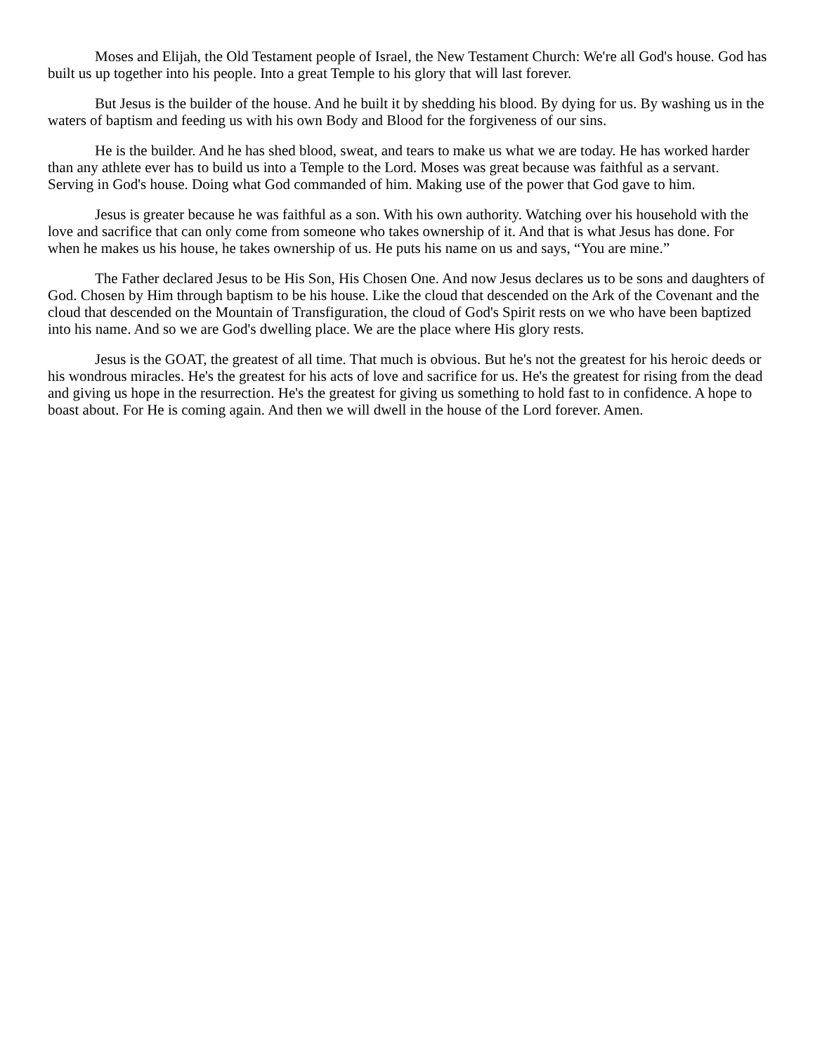Moses and Elijah, the Old Testament people of Israel, the New Testament Church: We're all God's house. God has built us up together into his people. Into a great Temple to his glory that will last forever.
But Jesus is the builder of the house. And he built it by shedding his blood. By dying for us. By washing us in the waters of baptism and feeding us with his own Body and Blood for the forgiveness of our sins.
He is the builder. And he has shed blood, sweat, and tears to make us what we are today. He has worked harder than any athlete ever has to build us into a Temple to the Lord. Moses was great because was faithful as a servant. Serving in God's house. Doing what God commanded of him. Making use of the power that God gave to him.
Jesus is greater because he was faithful as a son. With his own authority. Watching over his household with the love and sacrifice that can only come from someone who takes ownership of it. And that is what Jesus has done. For when he makes us his house, he takes ownership of us. He puts his name on us and says, “You are mine.”
The Father declared Jesus to be His Son, His Chosen One. And now Jesus declares us to be sons and daughters of God. Chosen by Him through baptism to be his house. Like the cloud that descended on the Ark of the Covenant and the cloud that descended on the Mountain of Transfiguration, the cloud of God's Spirit rests on we who have been baptized into his name. And so we are God's dwelling place. We are the place where His glory rests.
Jesus is the GOAT, the greatest of all time. That much is obvious. But he's not the greatest for his heroic deeds or his wondrous miracles. He's the greatest for his acts of love and sacrifice for us. He's the greatest for rising from the dead and giving us hope in the resurrection. He's the greatest for giving us something to hold fast to in confidence. A hope to boast about. For He is coming again. And then we will dwell in the house of the Lord forever. Amen.